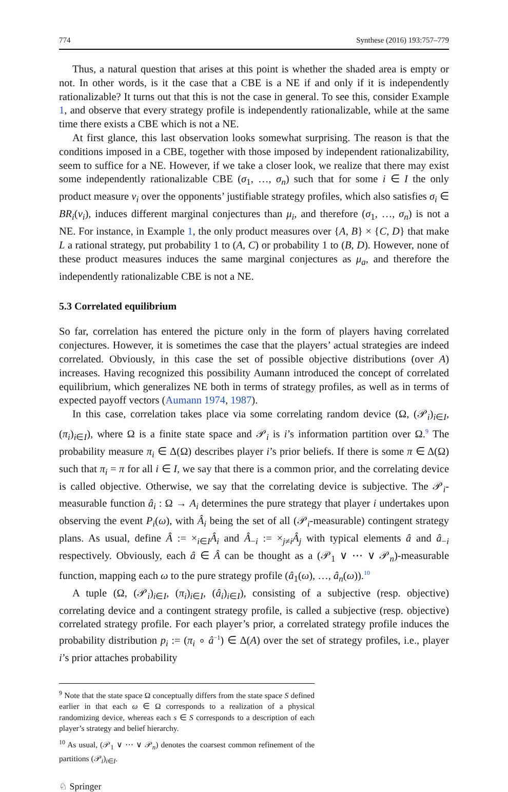774 Synthese (2016) 193:757–779
Thus, a natural question that arises at this point is whether the shaded area is empty or not. In other words, is it the case that a CBE is a NE if and only if it is independently rationalizable? It turns out that this is not the case in general. To see this, consider Example 1, and observe that every strategy profile is independently rationalizable, while at the same time there exists a CBE which is not a NE.
At first glance, this last observation looks somewhat surprising. The reason is that the conditions imposed in a CBE, together with those imposed by independent rationalizability, seem to suffice for a NE. However, if we take a closer look, we realize that there may exist some independently rationalizable CBE (σ<sub>1</sub>, …, σ<sub>n</sub>) such that for some i ∈ I the only product measure ν<sub>i</sub> over the opponents’ justifiable strategy profiles, which also satisfies σ<sub>i</sub> ∈ BR<sub>i</sub>(ν<sub>i</sub>), induces different marginal conjectures than μ<sub>i</sub>, and therefore (σ<sub>1</sub>, …, σ<sub>n</sub>) is not a NE. For instance, in Example 1, the only product measures over {A, B} × {C, D} that make L a rational strategy, put probability 1 to (A, C) or probability 1 to (B, D). However, none of these product measures induces the same marginal conjectures as μ<sub>a</sub>, and therefore the independently rationalizable CBE is not a NE.
5.3 Correlated equilibrium
So far, correlation has entered the picture only in the form of players having correlated conjectures. However, it is sometimes the case that the players’ actual strategies are indeed correlated. Obviously, in this case the set of possible objective distributions (over A) increases. Having recognized this possibility Aumann introduced the concept of correlated equilibrium, which generalizes NE both in terms of strategy profiles, as well as in terms of expected payoff vectors (Aumann 1974, 1987).
In this case, correlation takes place via some correlating random device (Ω, (𝒫<sub>i</sub>)<sub>i∈I</sub>, (π<sub>i</sub>)<sub>i∈I</sub>), where Ω is a finite state space and 𝒫<sub>i</sub> is i’s information partition over Ω.<sup>9</sup> The probability measure π<sub>i</sub> ∈ Δ(Ω) describes player i’s prior beliefs. If there is some π ∈ Δ(Ω) such that π<sub>i</sub> = π for all i ∈ I, we say that there is a common prior, and the correlating device is called objective. Otherwise, we say that the correlating device is subjective. The 𝒫<sub>i</sub>-measurable function â<sub>i</sub> : Ω → A<sub>i</sub> determines the pure strategy that player i undertakes upon observing the event P<sub>i</sub>(ω), with Â<sub>i</sub> being the set of all (𝒫<sub>i</sub>-measurable) contingent strategy plans. As usual, define Â := ×<sub>i∈I</sub>Â<sub>i</sub> and Â<sub>−i</sub> := ×<sub>j≠i</sub>Â<sub>j</sub> with typical elements â and â<sub>−i</sub> respectively. Obviously, each â ∈ Â can be thought as a (𝒫<sub>1</sub> ∨ ⋯ ∨ 𝒫<sub>n</sub>)-measurable function, mapping each ω to the pure strategy profile (â<sub>1</sub>(ω), …, â<sub>n</sub>(ω)).<sup>10</sup>
A tuple (Ω, (𝒫<sub>i</sub>)<sub>i∈I</sub>, (π<sub>i</sub>)<sub>i∈I</sub>, (â<sub>i</sub>)<sub>i∈I</sub>), consisting of a subjective (resp. objective) correlating device and a contingent strategy profile, is called a subjective (resp. objective) correlated strategy profile. For each player’s prior, a correlated strategy profile induces the probability distribution p<sub>i</sub> := (π<sub>i</sub> ∘ â<sup>−1</sup>) ∈ Δ(A) over the set of strategy profiles, i.e., player i’s prior attaches probability
<sup>9</sup> Note that the state space Ω conceptually differs from the state space S defined earlier in that each ω ∈ Ω corresponds to a realization of a physical randomizing device, whereas each s ∈ S corresponds to a description of each player’s strategy and belief hierarchy.
<sup>10</sup> As usual, (𝒫<sub>1</sub> ∨ ⋯ ∨ 𝒫<sub>n</sub>) denotes the coarsest common refinement of the partitions (𝒫<sub>i</sub>)<sub>i∈I</sub>.
♘ Springer